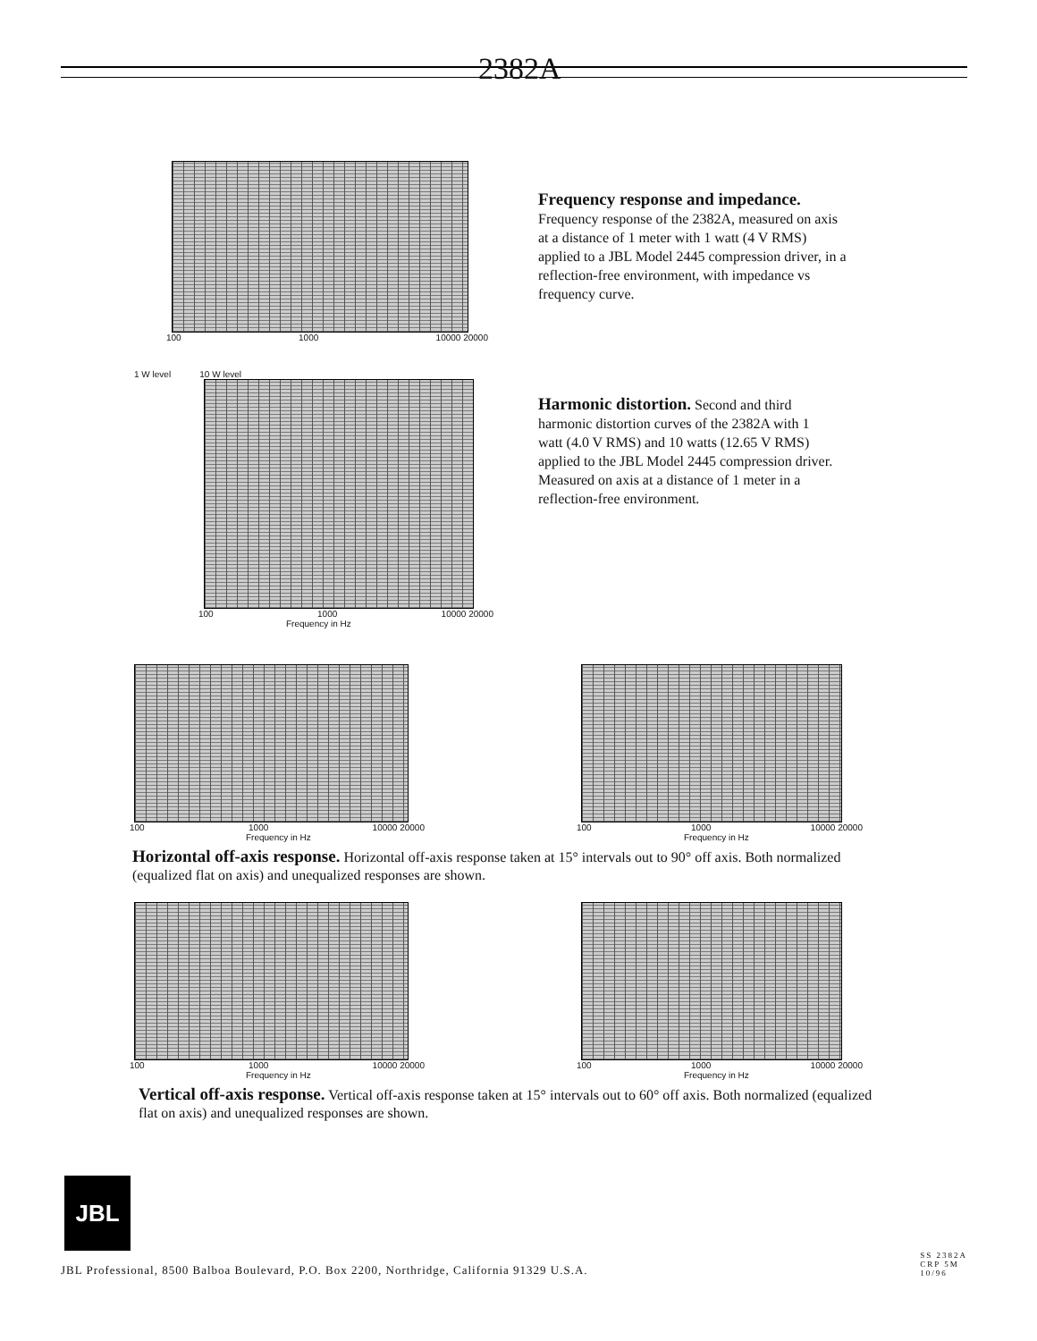2382A
100 1000 10000 20000
Frequency response and impedance.
Frequency response of the 2382A, measured on axis at a distance of 1 meter with 1 watt (4 V RMS) applied to a JBL Model 2445 compression driver, in a reflection-free environment, with impedance vs frequency curve.
1 W level 10 W level
100 1000 10000 20000
Frequency in Hz
Harmonic distortion. Second and third harmonic distortion curves of the 2382A with 1 watt (4.0 V RMS) and 10 watts (12.65 V RMS) applied to the JBL Model 2445 compression driver. Measured on axis at a distance of 1 meter in a reflection-free environment.
100 1000 10000 20000
Frequency in Hz
100 1000 10000 20000
Frequency in Hz
Horizontal off-axis response. Horizontal off-axis response taken at 15° intervals out to 90° off axis. Both normalized (equalized flat on axis) and unequalized responses are shown.
100 1000 10000 20000
Frequency in Hz
100 1000 10000 20000
Frequency in Hz
Vertical off-axis response. Vertical off-axis response taken at 15° intervals out to 60° off axis. Both normalized (equalized flat on axis) and unequalized responses are shown.
JBL
JBL Professional, 8500 Balboa Boulevard, P.O. Box 2200, Northridge, California 91329 U.S.A. SS 2382A
CRP 5M
10/96